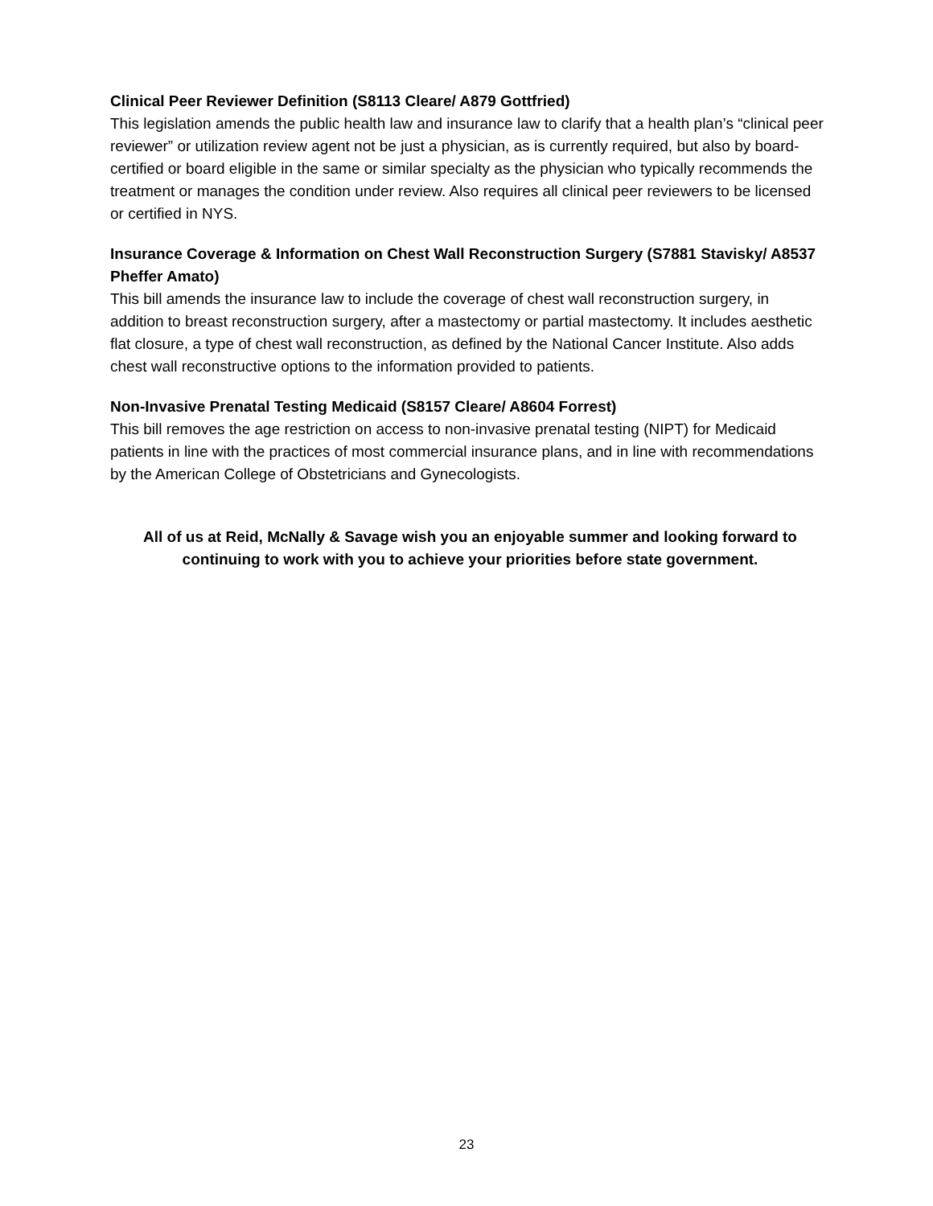Clinical Peer Reviewer Definition (S8113 Cleare/ A879 Gottfried)
This legislation amends the public health law and insurance law to clarify that a health plan’s “clinical peer reviewer” or utilization review agent not be just a physician, as is currently required, but also by board-certified or board eligible in the same or similar specialty as the physician who typically recommends the treatment or manages the condition under review. Also requires all clinical peer reviewers to be licensed or certified in NYS.
Insurance Coverage & Information on Chest Wall Reconstruction Surgery (S7881 Stavisky/ A8537 Pheffer Amato)
This bill amends the insurance law to include the coverage of chest wall reconstruction surgery, in addition to breast reconstruction surgery, after a mastectomy or partial mastectomy. It includes aesthetic flat closure, a type of chest wall reconstruction, as defined by the National Cancer Institute. Also adds chest wall reconstructive options to the information provided to patients.
Non-Invasive Prenatal Testing Medicaid (S8157 Cleare/ A8604 Forrest)
This bill removes the age restriction on access to non-invasive prenatal testing (NIPT) for Medicaid patients in line with the practices of most commercial insurance plans, and in line with recommendations by the American College of Obstetricians and Gynecologists.
All of us at Reid, McNally & Savage wish you an enjoyable summer and looking forward to continuing to work with you to achieve your priorities before state government.
23